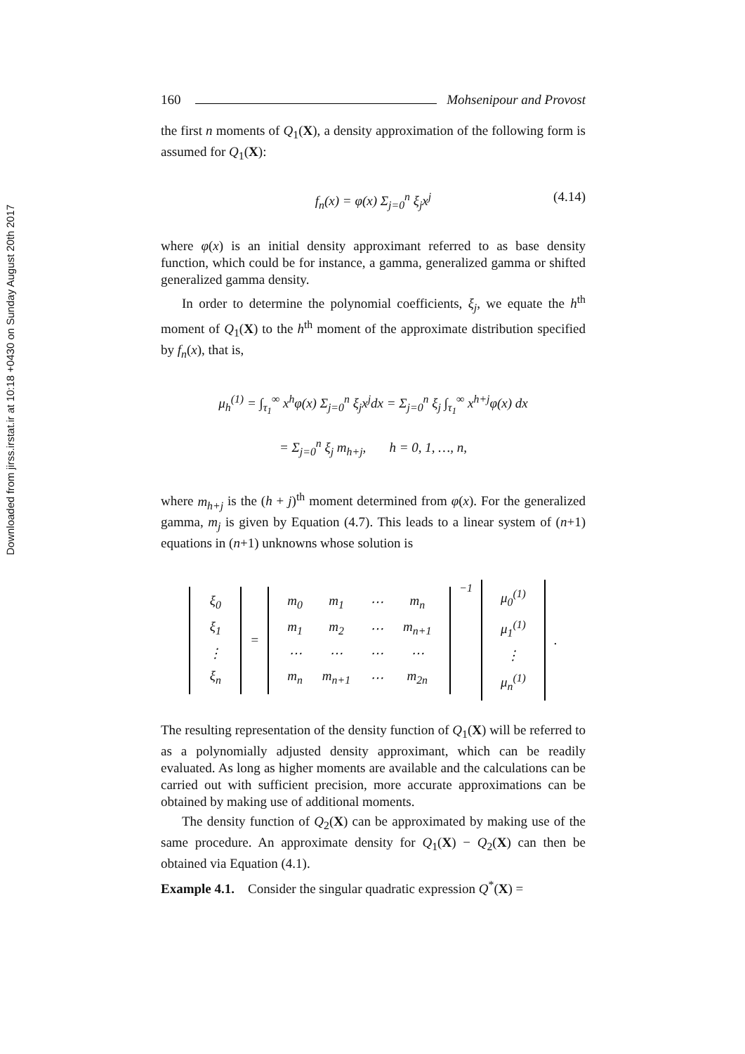Downloaded from jirss.irstat.ir at 10:18 +0430 on Sunday August 20th 2017
160 Mohsenipour and Provost
the first n moments of Q<sub>1</sub>(X), a density approximation of the following form is assumed for Q<sub>1</sub>(X):
f<sub>n</sub>(x) = φ(x) Σ<sub>j=0</sub><sup>n</sup> ξ<sub>j</sub>x<sup>j</sup> (4.14)
where φ(x) is an initial density approximant referred to as base density function, which could be for instance, a gamma, generalized gamma or shifted generalized gamma density.
In order to determine the polynomial coefficients, ξ<sub>j</sub>, we equate the h<sup>th</sup> moment of Q<sub>1</sub>(X) to the h<sup>th</sup> moment of the approximate distribution specified by f<sub>n</sub>(x), that is,
μ<sub>h</sub><sup>(1)</sup> = ∫<sub>τ<sub>1</sub></sub><sup>∞</sup> x<sup>h</sup>φ(x) Σ<sub>j=0</sub><sup>n</sup> ξ<sub>j</sub>x<sup>j</sup>dx = Σ<sub>j=0</sub><sup>n</sup> ξ<sub>j</sub> ∫<sub>τ<sub>1</sub></sub><sup>∞</sup> x<sup>h+j</sup>φ(x) dx
= Σ<sub>j=0</sub><sup>n</sup> ξ<sub>j</sub> m<sub>h+j</sub>, h = 0, 1, …, n,
where m<sub>h+j</sub> is the (h + j)<sup>th</sup> moment determined from φ(x). For the generalized gamma, m<sub>j</sub> is given by Equation (4.7). This leads to a linear system of (n+1) equations in (n+1) unknowns whose solution is
| ξ<sub>0</sub> |
| ξ<sub>1</sub> |
| ⋮ |
| ξ<sub>n</sub> |
=
| m<sub>0</sub> | m<sub>1</sub> | ⋯ | m<sub>n</sub> |
| m<sub>1</sub> | m<sub>2</sub> | ⋯ | m<sub>n+1</sub> |
| ⋯ | ⋯ | ⋯ | ⋯ |
| m<sub>n</sub> | m<sub>n+1</sub> | ⋯ | m<sub>2n</sub> |
<sup>−1</sup>
| μ<sub>0</sub><sup>(1)</sup> |
| μ<sub>1</sub><sup>(1)</sup> |
| ⋮ |
| μ<sub>n</sub><sup>(1)</sup> |
.
The resulting representation of the density function of Q<sub>1</sub>(X) will be referred to as a polynomially adjusted density approximant, which can be readily evaluated. As long as higher moments are available and the calculations can be carried out with sufficient precision, more accurate approximations can be obtained by making use of additional moments.
The density function of Q<sub>2</sub>(X) can be approximated by making use of the same procedure. An approximate density for Q<sub>1</sub>(X) − Q<sub>2</sub>(X) can then be obtained via Equation (4.1).
Example 4.1. Consider the singular quadratic expression Q<sup>*</sup>(X) =